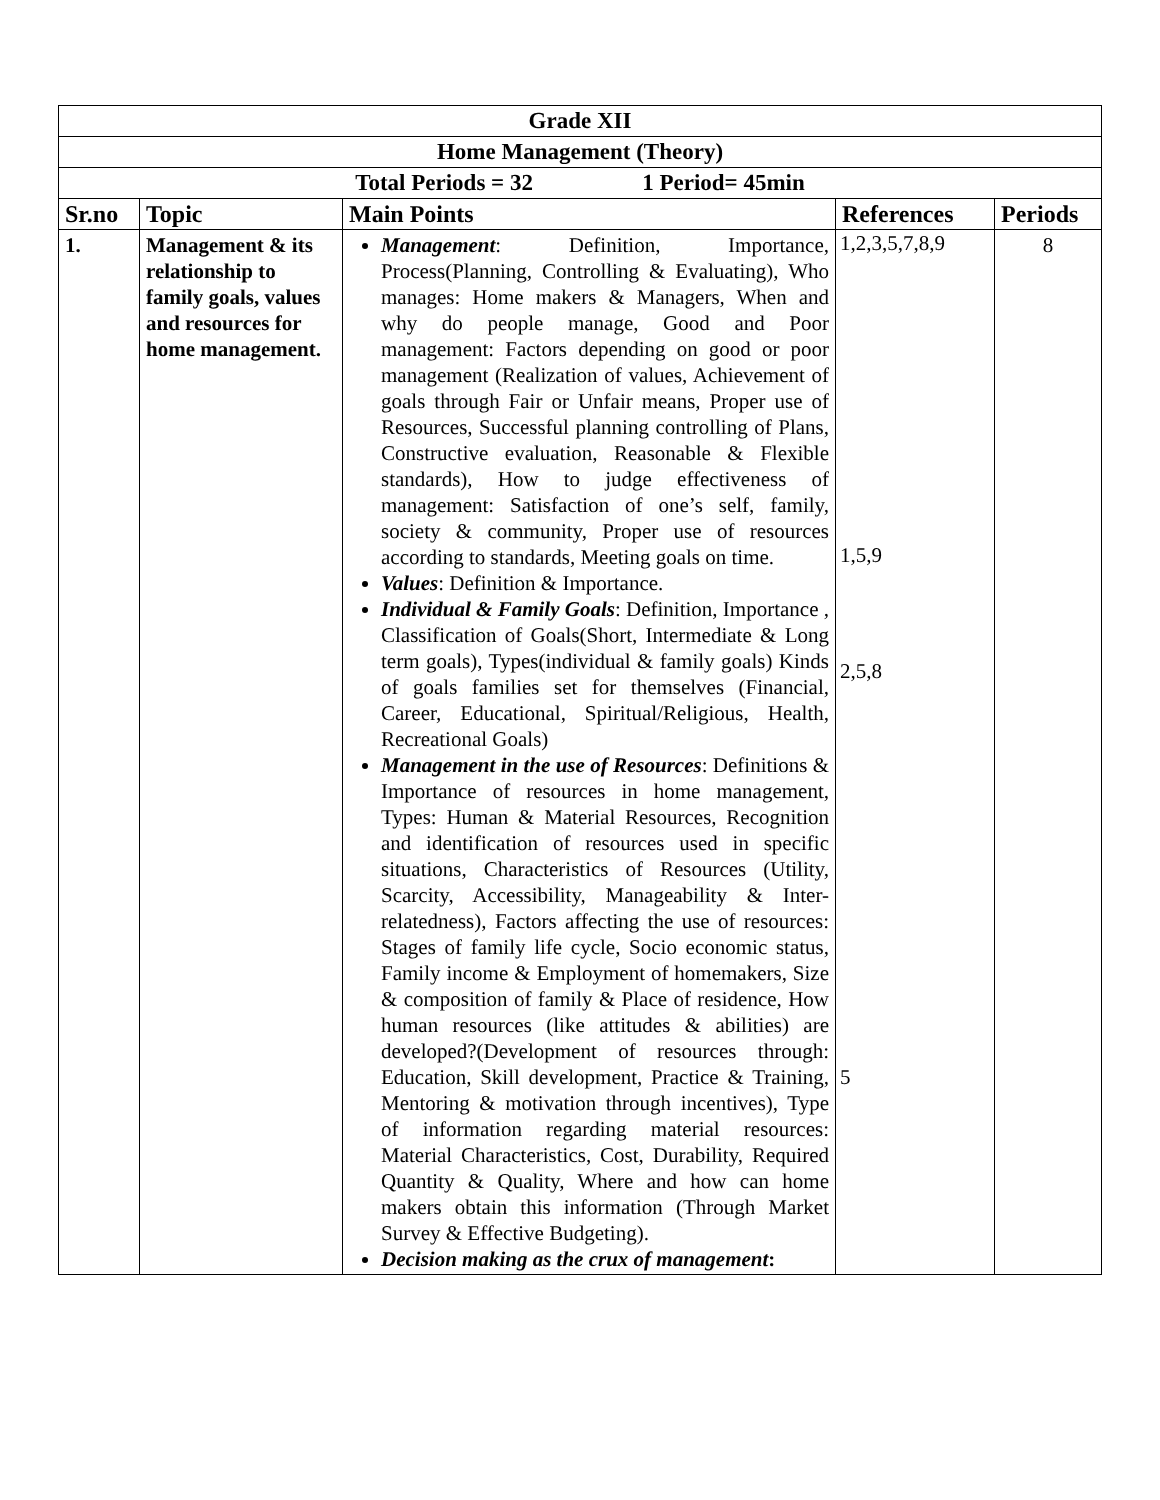| Grade XII | | | | |
| Home Management (Theory) | | | | |
| Total Periods = 32 1 Period= 45min | | | | |
| Sr.no | Topic | Main Points | References | Periods |
| 1. | Management & its relationship to family goals, values and resources for home management. | Management : Definition, Importance, Process(Planning, Controlling & Evaluating), Who manages: Home makers & Managers, When and why do people manage, Good and Poor management: Factors depending on good or poor management (Realization of values, Achievement of goals through Fair or Unfair means, Proper use of Resources, Successful planning controlling of Plans, Constructive evaluation, Reasonable & Flexible standards), How to judge effectiveness of management: Satisfaction of one’s self, family, society & community, Proper use of resources according to standards, Meeting goals on time. Values : Definition & Importance. Individual & Family Goals : Definition, Importance , Classification of Goals(Short, Intermediate & Long term goals), Types(individual & family goals) Kinds of goals families set for themselves (Financial, Career, Educational, Spiritual/Religious, Health, Recreational Goals) Management in the use of Resources : Definitions & Importance of resources in home management, Types: Human & Material Resources, Recognition and identification of resources used in specific situations, Characteristics of Resources (Utility, Scarcity, Accessibility, Manageability & Inter-relatedness), Factors affecting the use of resources: Stages of family life cycle, Socio economic status, Family income & Employment of homemakers, Size & composition of family & Place of residence, How human resources (like attitudes & abilities) are developed?(Development of resources through: Education, Skill development, Practice & Training, Mentoring & motivation through incentives), Type of information regarding material resources: Material Characteristics, Cost, Durability, Required Quantity & Quality, Where and how can home makers obtain this information (Through Market Survey & Effective Budgeting). Decision making as the crux of management : | 1,2,3,5,7,8,9 1,5,9 2,5,8 5 | 8 |